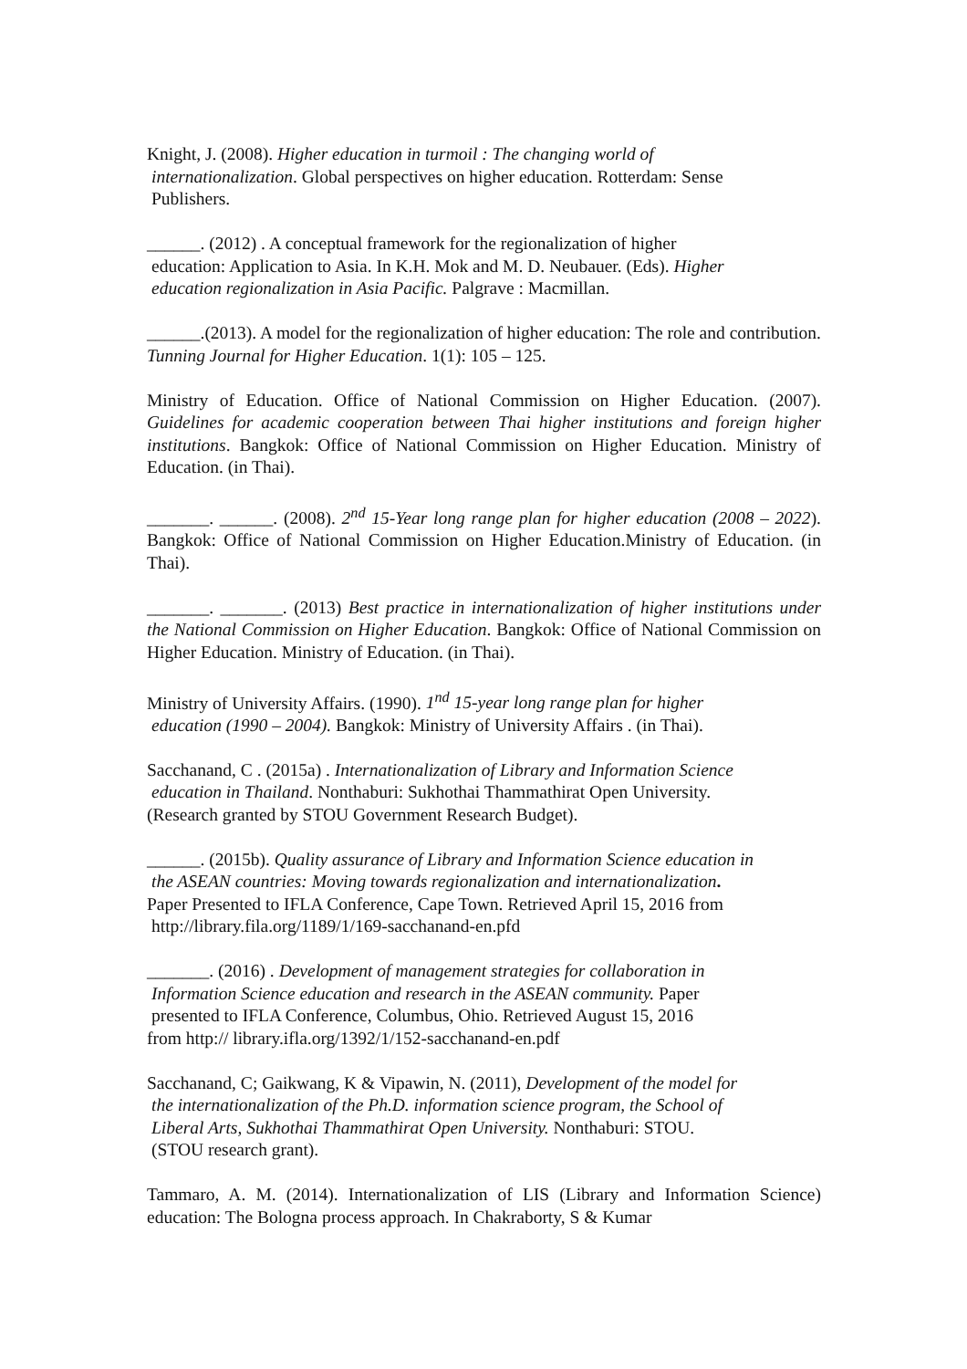Knight, J. (2008). Higher education in turmoil : The changing world of
internationalization. Global perspectives on higher education. Rotterdam: Sense
Publishers.
______. (2012) . A conceptual framework for the regionalization of higher
education: Application to Asia. In K.H. Mok and M. D. Neubauer. (Eds). Higher
education regionalization in Asia Pacific. Palgrave : Macmillan.
______.(2013). A model for the regionalization of higher education: The role and contribution. Tunning Journal for Higher Education. 1(1): 105 – 125.
Ministry of Education. Office of National Commission on Higher Education. (2007). Guidelines for academic cooperation between Thai higher institutions and foreign higher institutions. Bangkok: Office of National Commission on Higher Education. Ministry of Education. (in Thai).
_______. ______. (2008). 2<sup>nd</sup> 15-Year long range plan for higher education (2008 – 2022). Bangkok: Office of National Commission on Higher Education.Ministry of Education. (in Thai).
_______. _______. (2013) Best practice in internationalization of higher institutions under the National Commission on Higher Education. Bangkok: Office of National Commission on Higher Education. Ministry of Education. (in Thai).
Ministry of University Affairs. (1990). 1<sup>nd</sup> 15-year long range plan for higher
education (1990 – 2004). Bangkok: Ministry of University Affairs . (in Thai).
Sacchanand, C . (2015a) . Internationalization of Library and Information Science
education in Thailand. Nonthaburi: Sukhothai Thammathirat Open University.
(Research granted by STOU Government Research Budget).
______. (2015b). Quality assurance of Library and Information Science education in
the ASEAN countries: Moving towards regionalization and internationalization.
Paper Presented to IFLA Conference, Cape Town. Retrieved April 15, 2016 from
http://library.fila.org/1189/1/169-sacchanand-en.pfd
_______. (2016) . Development of management strategies for collaboration in
Information Science education and research in the ASEAN community. Paper
presented to IFLA Conference, Columbus, Ohio. Retrieved August 15, 2016
from http:// library.ifla.org/1392/1/152-sacchanand-en.pdf
Sacchanand, C; Gaikwang, K & Vipawin, N. (2011), Development of the model for
the internationalization of the Ph.D. information science program, the School of
Liberal Arts, Sukhothai Thammathirat Open University. Nonthaburi: STOU.
(STOU research grant).
Tammaro, A. M. (2014). Internationalization of LIS (Library and Information Science) education: The Bologna process approach. In Chakraborty, S & Kumar